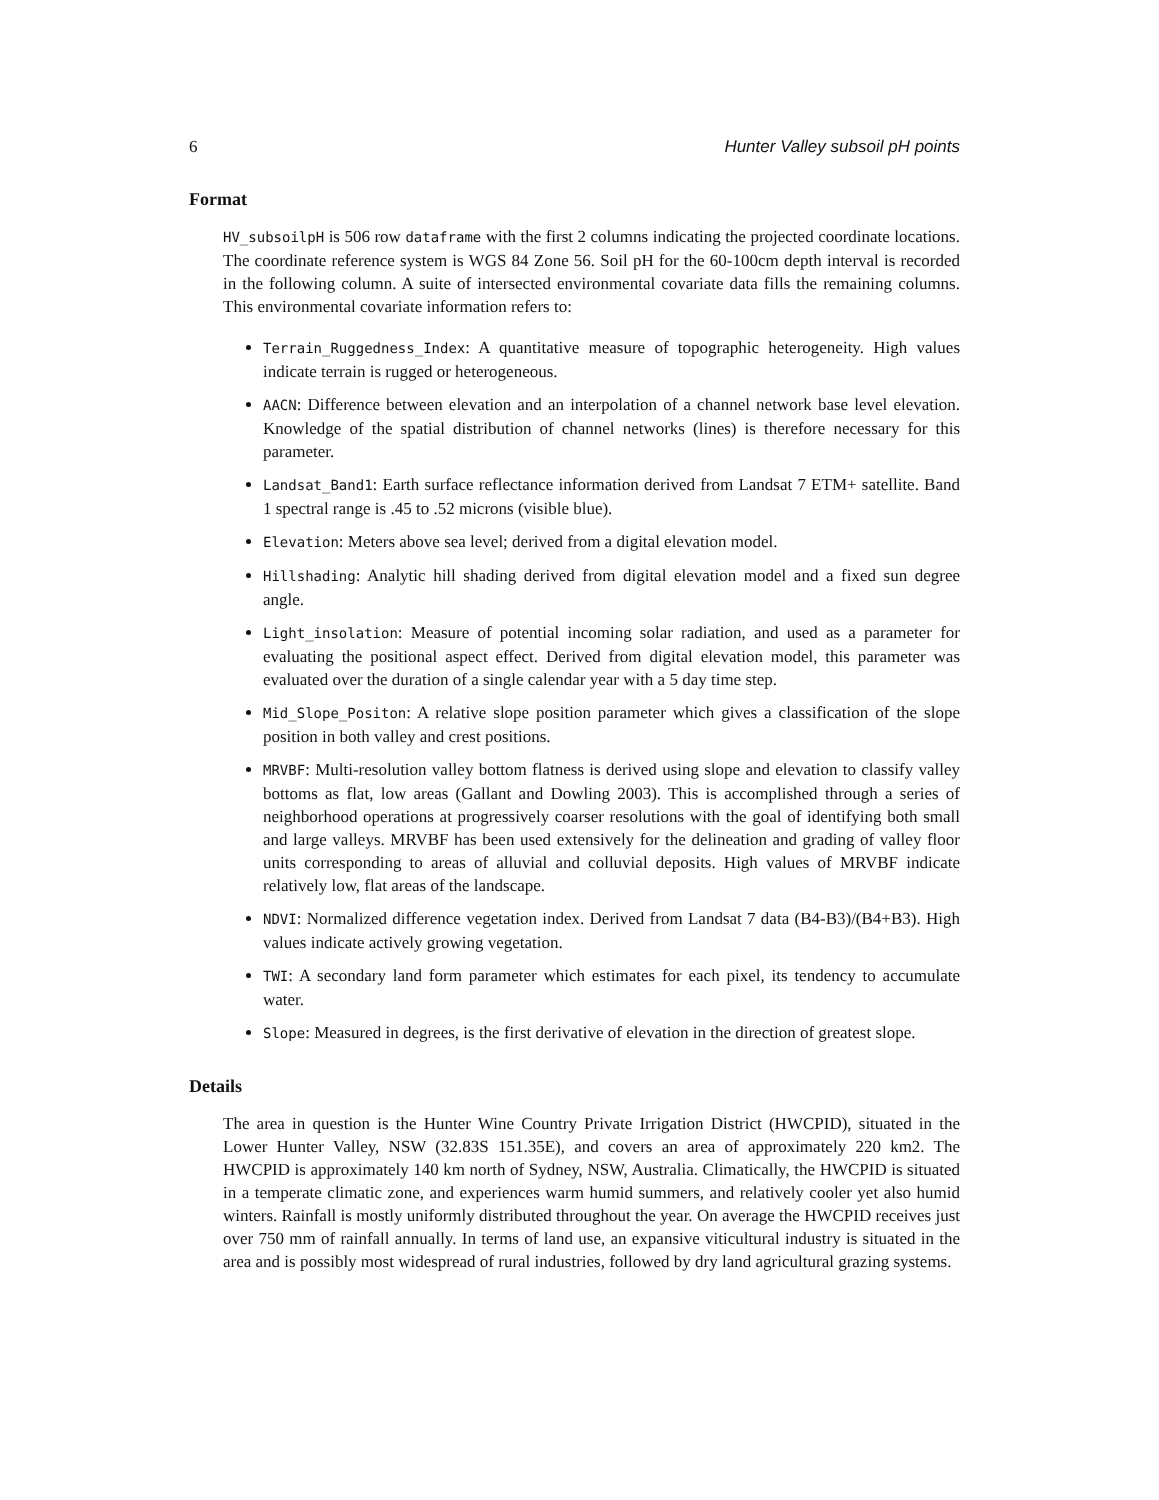6 Hunter Valley subsoil pH points
Format
HV_subsoilpH is 506 row dataframe with the first 2 columns indicating the projected coordinate locations. The coordinate reference system is WGS 84 Zone 56. Soil pH for the 60-100cm depth interval is recorded in the following column. A suite of intersected environmental covariate data fills the remaining columns. This environmental covariate information refers to:
Terrain_Ruggedness_Index: A quantitative measure of topographic heterogeneity. High values indicate terrain is rugged or heterogeneous.
AACN: Difference between elevation and an interpolation of a channel network base level elevation. Knowledge of the spatial distribution of channel networks (lines) is therefore necessary for this parameter.
Landsat_Band1: Earth surface reflectance information derived from Landsat 7 ETM+ satellite. Band 1 spectral range is .45 to .52 microns (visible blue).
Elevation: Meters above sea level; derived from a digital elevation model.
Hillshading: Analytic hill shading derived from digital elevation model and a fixed sun degree angle.
Light_insolation: Measure of potential incoming solar radiation, and used as a parameter for evaluating the positional aspect effect. Derived from digital elevation model, this parameter was evaluated over the duration of a single calendar year with a 5 day time step.
Mid_Slope_Positon: A relative slope position parameter which gives a classification of the slope position in both valley and crest positions.
MRVBF: Multi-resolution valley bottom flatness is derived using slope and elevation to classify valley bottoms as flat, low areas (Gallant and Dowling 2003). This is accomplished through a series of neighborhood operations at progressively coarser resolutions with the goal of identifying both small and large valleys. MRVBF has been used extensively for the delineation and grading of valley floor units corresponding to areas of alluvial and colluvial deposits. High values of MRVBF indicate relatively low, flat areas of the landscape.
NDVI: Normalized difference vegetation index. Derived from Landsat 7 data (B4-B3)/(B4+B3). High values indicate actively growing vegetation.
TWI: A secondary land form parameter which estimates for each pixel, its tendency to accumulate water.
Slope: Measured in degrees, is the first derivative of elevation in the direction of greatest slope.
Details
The area in question is the Hunter Wine Country Private Irrigation District (HWCPID), situated in the Lower Hunter Valley, NSW (32.83S 151.35E), and covers an area of approximately 220 km2. The HWCPID is approximately 140 km north of Sydney, NSW, Australia. Climatically, the HWCPID is situated in a temperate climatic zone, and experiences warm humid summers, and relatively cooler yet also humid winters. Rainfall is mostly uniformly distributed throughout the year. On average the HWCPID receives just over 750 mm of rainfall annually. In terms of land use, an expansive viticultural industry is situated in the area and is possibly most widespread of rural industries, followed by dry land agricultural grazing systems.